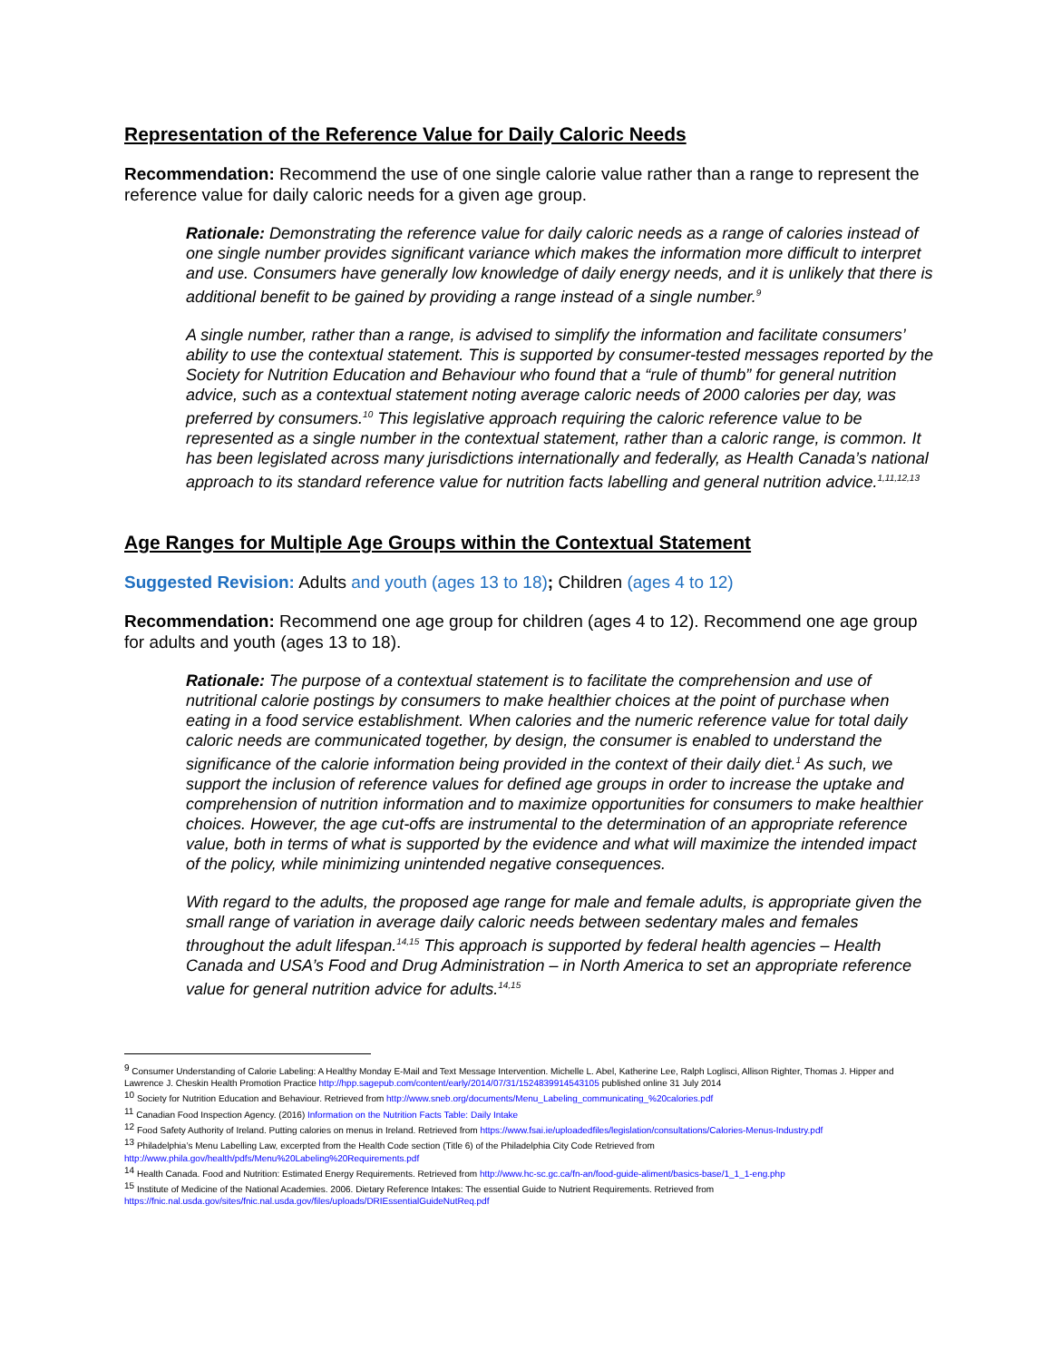Representation of the Reference Value for Daily Caloric Needs
Recommendation: Recommend the use of one single calorie value rather than a range to represent the reference value for daily caloric needs for a given age group.
Rationale: Demonstrating the reference value for daily caloric needs as a range of calories instead of one single number provides significant variance which makes the information more difficult to interpret and use. Consumers have generally low knowledge of daily energy needs, and it is unlikely that there is additional benefit to be gained by providing a range instead of a single number.<sup>9</sup>
A single number, rather than a range, is advised to simplify the information and facilitate consumers’ ability to use the contextual statement. This is supported by consumer-tested messages reported by the Society for Nutrition Education and Behaviour who found that a “rule of thumb” for general nutrition advice, such as a contextual statement noting average caloric needs of 2000 calories per day, was preferred by consumers.<sup>10</sup> This legislative approach requiring the caloric reference value to be represented as a single number in the contextual statement, rather than a caloric range, is common. It has been legislated across many jurisdictions internationally and federally, as Health Canada’s national approach to its standard reference value for nutrition facts labelling and general nutrition advice.<sup>1,11,12,13</sup>
Age Ranges for Multiple Age Groups within the Contextual Statement
Suggested Revision: Adults and youth (ages 13 to 18); Children (ages 4 to 12)
Recommendation: Recommend one age group for children (ages 4 to 12). Recommend one age group for adults and youth (ages 13 to 18).
Rationale: The purpose of a contextual statement is to facilitate the comprehension and use of nutritional calorie postings by consumers to make healthier choices at the point of purchase when eating in a food service establishment. When calories and the numeric reference value for total daily caloric needs are communicated together, by design, the consumer is enabled to understand the significance of the calorie information being provided in the context of their daily diet.<sup>1</sup> As such, we support the inclusion of reference values for defined age groups in order to increase the uptake and comprehension of nutrition information and to maximize opportunities for consumers to make healthier choices. However, the age cut-offs are instrumental to the determination of an appropriate reference value, both in terms of what is supported by the evidence and what will maximize the intended impact of the policy, while minimizing unintended negative consequences.
With regard to the adults, the proposed age range for male and female adults, is appropriate given the small range of variation in average daily caloric needs between sedentary males and females throughout the adult lifespan.<sup>14,15</sup> This approach is supported by federal health agencies – Health Canada and USA’s Food and Drug Administration – in North America to set an appropriate reference value for general nutrition advice for adults.<sup>14,15</sup>
<sup>9</sup> Consumer Understanding of Calorie Labeling: A Healthy Monday E-Mail and Text Message Intervention. Michelle L. Abel, Katherine Lee, Ralph Loglisci, Allison Righter, Thomas J. Hipper and Lawrence J. Cheskin Health Promotion Practice http://hpp.sagepub.com/content/early/2014/07/31/1524839914543105 published online 31 July 2014
<sup>10</sup> Society for Nutrition Education and Behaviour. Retrieved from http://www.sneb.org/documents/Menu_Labeling_communicating_%20calories.pdf
<sup>11</sup> Canadian Food Inspection Agency. (2016) Information on the Nutrition Facts Table: Daily Intake
<sup>12</sup> Food Safety Authority of Ireland. Putting calories on menus in Ireland. Retrieved from https://www.fsai.ie/uploadedfiles/legislation/consultations/Calories-Menus-Industry.pdf
<sup>13</sup> Philadelphia’s Menu Labelling Law, excerpted from the Health Code section (Title 6) of the Philadelphia City Code Retrieved from http://www.phila.gov/health/pdfs/Menu%20Labeling%20Requirements.pdf
<sup>14</sup> Health Canada. Food and Nutrition: Estimated Energy Requirements. Retrieved from http://www.hc-sc.gc.ca/fn-an/food-guide-aliment/basics-base/1_1_1-eng.php
<sup>15</sup> Institute of Medicine of the National Academies. 2006. Dietary Reference Intakes: The essential Guide to Nutrient Requirements. Retrieved from https://fnic.nal.usda.gov/sites/fnic.nal.usda.gov/files/uploads/DRIEssentialGuideNutReq.pdf